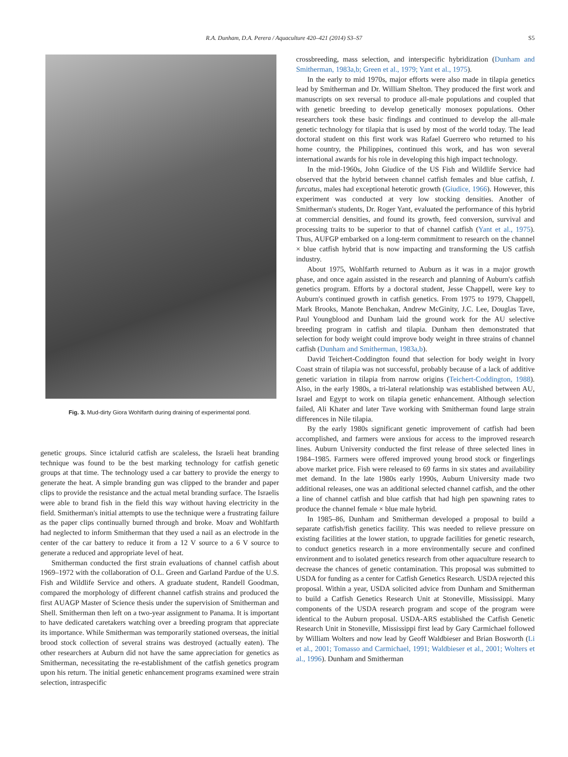R.A. Dunham, D.A. Perera / Aquaculture 420–421 (2014) S3–S7 S5
Fig. 3. Mud-dirty Giora Wohlfarth during draining of experimental pond.
genetic groups. Since ictalurid catfish are scaleless, the Israeli heat branding technique was found to be the best marking technology for catfish genetic groups at that time. The technology used a car battery to provide the energy to generate the heat. A simple branding gun was clipped to the brander and paper clips to provide the resistance and the actual metal branding surface. The Israelis were able to brand fish in the field this way without having electricity in the field. Smitherman's initial attempts to use the technique were a frustrating failure as the paper clips continually burned through and broke. Moav and Wohlfarth had neglected to inform Smitherman that they used a nail as an electrode in the center of the car battery to reduce it from a 12 V source to a 6 V source to generate a reduced and appropriate level of heat.
Smitherman conducted the first strain evaluations of channel catfish about 1969–1972 with the collaboration of O.L. Green and Garland Pardue of the U.S. Fish and Wildlife Service and others. A graduate student, Randell Goodman, compared the morphology of different channel catfish strains and produced the first AUAGP Master of Science thesis under the supervision of Smitherman and Shell. Smitherman then left on a two-year assignment to Panama. It is important to have dedicated caretakers watching over a breeding program that appreciate its importance. While Smitherman was temporarily stationed overseas, the initial brood stock collection of several strains was destroyed (actually eaten). The other researchers at Auburn did not have the same appreciation for genetics as Smitherman, necessitating the re-establishment of the catfish genetics program upon his return. The initial genetic enhancement programs examined were strain selection, intraspecific
crossbreeding, mass selection, and interspecific hybridization (Dunham and Smitherman, 1983a,b; Green et al., 1979; Yant et al., 1975).
In the early to mid 1970s, major efforts were also made in tilapia genetics lead by Smitherman and Dr. William Shelton. They produced the first work and manuscripts on sex reversal to produce all-male populations and coupled that with genetic breeding to develop genetically monosex populations. Other researchers took these basic findings and continued to develop the all-male genetic technology for tilapia that is used by most of the world today. The lead doctoral student on this first work was Rafael Guerrero who returned to his home country, the Philippines, continued this work, and has won several international awards for his role in developing this high impact technology.
In the mid-1960s, John Giudice of the US Fish and Wildlife Service had observed that the hybrid between channel catfish females and blue catfish, I. furcatus, males had exceptional heterotic growth (Giudice, 1966). However, this experiment was conducted at very low stocking densities. Another of Smitherman's students, Dr. Roger Yant, evaluated the performance of this hybrid at commercial densities, and found its growth, feed conversion, survival and processing traits to be superior to that of channel catfish (Yant et al., 1975). Thus, AUFGP embarked on a long-term commitment to research on the channel × blue catfish hybrid that is now impacting and transforming the US catfish industry.
About 1975, Wohlfarth returned to Auburn as it was in a major growth phase, and once again assisted in the research and planning of Auburn's catfish genetics program. Efforts by a doctoral student, Jesse Chappell, were key to Auburn's continued growth in catfish genetics. From 1975 to 1979, Chappell, Mark Brooks, Manote Benchakan, Andrew McGinity, J.C. Lee, Douglas Tave, Paul Youngblood and Dunham laid the ground work for the AU selective breeding program in catfish and tilapia. Dunham then demonstrated that selection for body weight could improve body weight in three strains of channel catfish (Dunham and Smitherman, 1983a,b).
David Teichert-Coddington found that selection for body weight in Ivory Coast strain of tilapia was not successful, probably because of a lack of additive genetic variation in tilapia from narrow origins (Teichert-Coddington, 1988). Also, in the early 1980s, a tri-lateral relationship was established between AU, Israel and Egypt to work on tilapia genetic enhancement. Although selection failed, Ali Khater and later Tave working with Smitherman found large strain differences in Nile tilapia.
By the early 1980s significant genetic improvement of catfish had been accomplished, and farmers were anxious for access to the improved research lines. Auburn University conducted the first release of three selected lines in 1984–1985. Farmers were offered improved young brood stock or fingerlings above market price. Fish were released to 69 farms in six states and availability met demand. In the late 1980s early 1990s, Auburn University made two additional releases, one was an additional selected channel catfish, and the other a line of channel catfish and blue catfish that had high pen spawning rates to produce the channel female × blue male hybrid.
In 1985–86, Dunham and Smitherman developed a proposal to build a separate catfish/fish genetics facility. This was needed to relieve pressure on existing facilities at the lower station, to upgrade facilities for genetic research, to conduct genetics research in a more environmentally secure and confined environment and to isolated genetics research from other aquaculture research to decrease the chances of genetic contamination. This proposal was submitted to USDA for funding as a center for Catfish Genetics Research. USDA rejected this proposal. Within a year, USDA solicited advice from Dunham and Smitherman to build a Catfish Genetics Research Unit at Stoneville, Mississippi. Many components of the USDA research program and scope of the program were identical to the Auburn proposal. USDA-ARS established the Catfish Genetic Research Unit in Stoneville, Mississippi first lead by Gary Carmichael followed by William Wolters and now lead by Geoff Waldbieser and Brian Bosworth (Li et al., 2001; Tomasso and Carmichael, 1991; Waldbieser et al., 2001; Wolters et al., 1996). Dunham and Smitherman